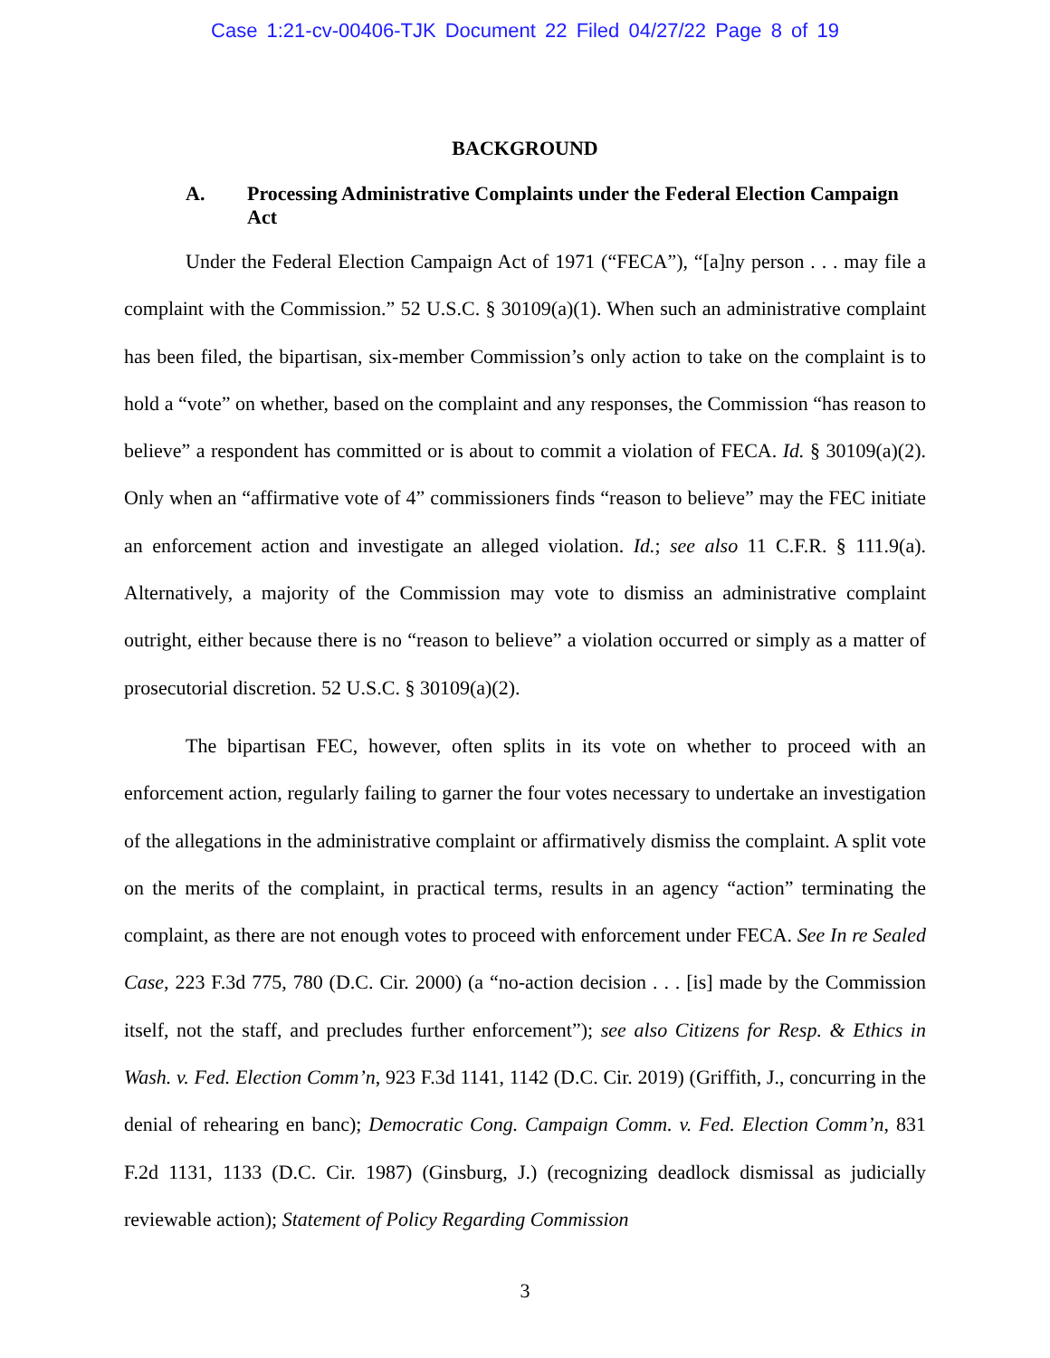Case 1:21-cv-00406-TJK Document 22 Filed 04/27/22 Page 8 of 19
BACKGROUND
A. Processing Administrative Complaints under the Federal Election Campaign Act
Under the Federal Election Campaign Act of 1971 (“FECA”), “[a]ny person . . . may file a complaint with the Commission.” 52 U.S.C. § 30109(a)(1). When such an administrative complaint has been filed, the bipartisan, six-member Commission’s only action to take on the complaint is to hold a “vote” on whether, based on the complaint and any responses, the Commission “has reason to believe” a respondent has committed or is about to commit a violation of FECA. Id. § 30109(a)(2). Only when an “affirmative vote of 4” commissioners finds “reason to believe” may the FEC initiate an enforcement action and investigate an alleged violation. Id.; see also 11 C.F.R. § 111.9(a). Alternatively, a majority of the Commission may vote to dismiss an administrative complaint outright, either because there is no “reason to believe” a violation occurred or simply as a matter of prosecutorial discretion. 52 U.S.C. § 30109(a)(2).
The bipartisan FEC, however, often splits in its vote on whether to proceed with an enforcement action, regularly failing to garner the four votes necessary to undertake an investigation of the allegations in the administrative complaint or affirmatively dismiss the complaint. A split vote on the merits of the complaint, in practical terms, results in an agency “action” terminating the complaint, as there are not enough votes to proceed with enforcement under FECA. See In re Sealed Case, 223 F.3d 775, 780 (D.C. Cir. 2000) (a “no-action decision . . . [is] made by the Commission itself, not the staff, and precludes further enforcement”); see also Citizens for Resp. & Ethics in Wash. v. Fed. Election Comm’n, 923 F.3d 1141, 1142 (D.C. Cir. 2019) (Griffith, J., concurring in the denial of rehearing en banc); Democratic Cong. Campaign Comm. v. Fed. Election Comm’n, 831 F.2d 1131, 1133 (D.C. Cir. 1987) (Ginsburg, J.) (recognizing deadlock dismissal as judicially reviewable action); Statement of Policy Regarding Commission
3